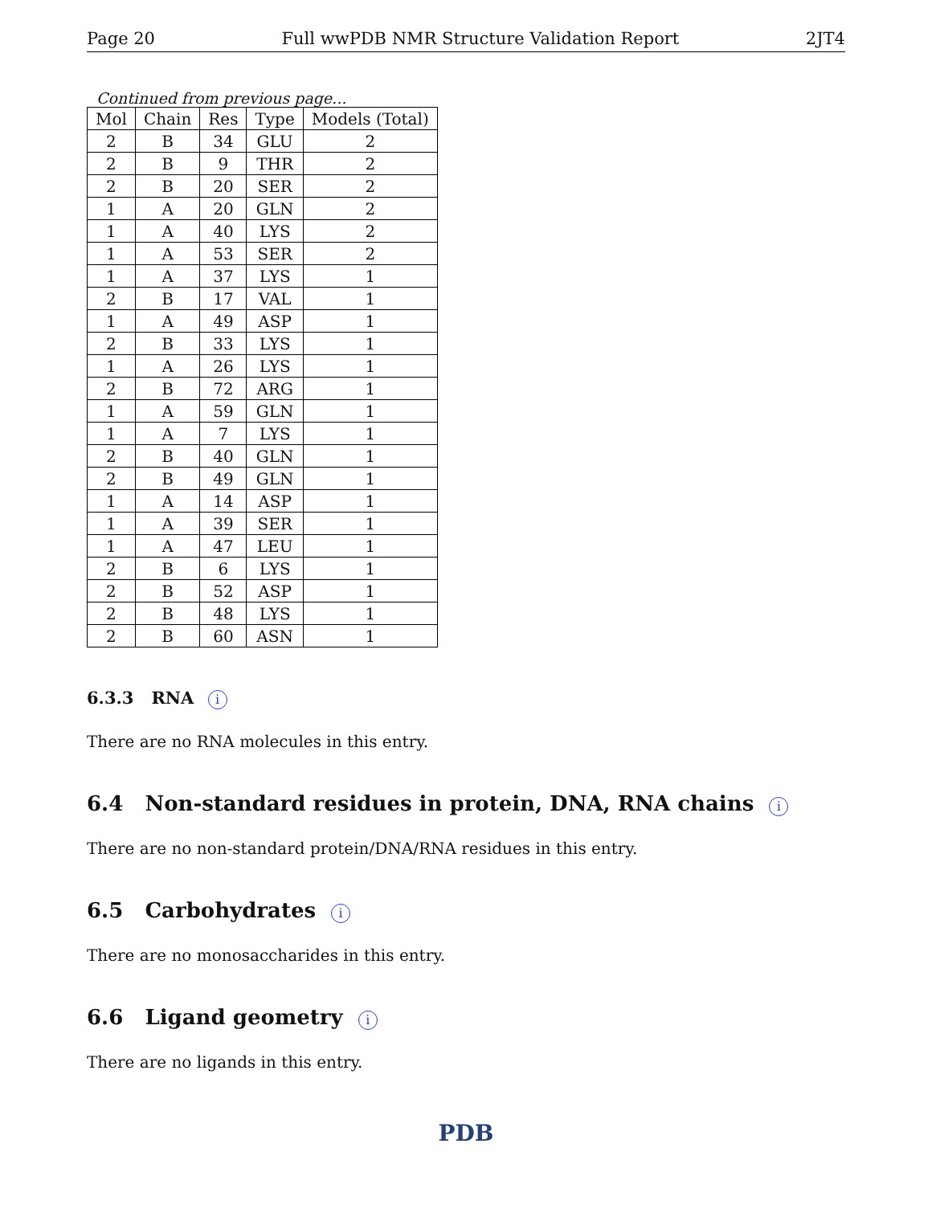Page 20 Full wwPDB NMR Structure Validation Report 2JT4
Continued from previous page...
| Mol | Chain | Res | Type | Models (Total) |
| --- | --- | --- | --- | --- |
| 2 | B | 34 | GLU | 2 |
| 2 | B | 9 | THR | 2 |
| 2 | B | 20 | SER | 2 |
| 1 | A | 20 | GLN | 2 |
| 1 | A | 40 | LYS | 2 |
| 1 | A | 53 | SER | 2 |
| 1 | A | 37 | LYS | 1 |
| 2 | B | 17 | VAL | 1 |
| 1 | A | 49 | ASP | 1 |
| 2 | B | 33 | LYS | 1 |
| 1 | A | 26 | LYS | 1 |
| 2 | B | 72 | ARG | 1 |
| 1 | A | 59 | GLN | 1 |
| 1 | A | 7 | LYS | 1 |
| 2 | B | 40 | GLN | 1 |
| 2 | B | 49 | GLN | 1 |
| 1 | A | 14 | ASP | 1 |
| 1 | A | 39 | SER | 1 |
| 1 | A | 47 | LEU | 1 |
| 2 | B | 6 | LYS | 1 |
| 2 | B | 52 | ASP | 1 |
| 2 | B | 48 | LYS | 1 |
| 2 | B | 60 | ASN | 1 |
6.3.3 RNA i
There are no RNA molecules in this entry.
6.4 Non-standard residues in protein, DNA, RNA chains i
There are no non-standard protein/DNA/RNA residues in this entry.
6.5 Carbohydrates i
There are no monosaccharides in this entry.
6.6 Ligand geometry i
There are no ligands in this entry.
PDB